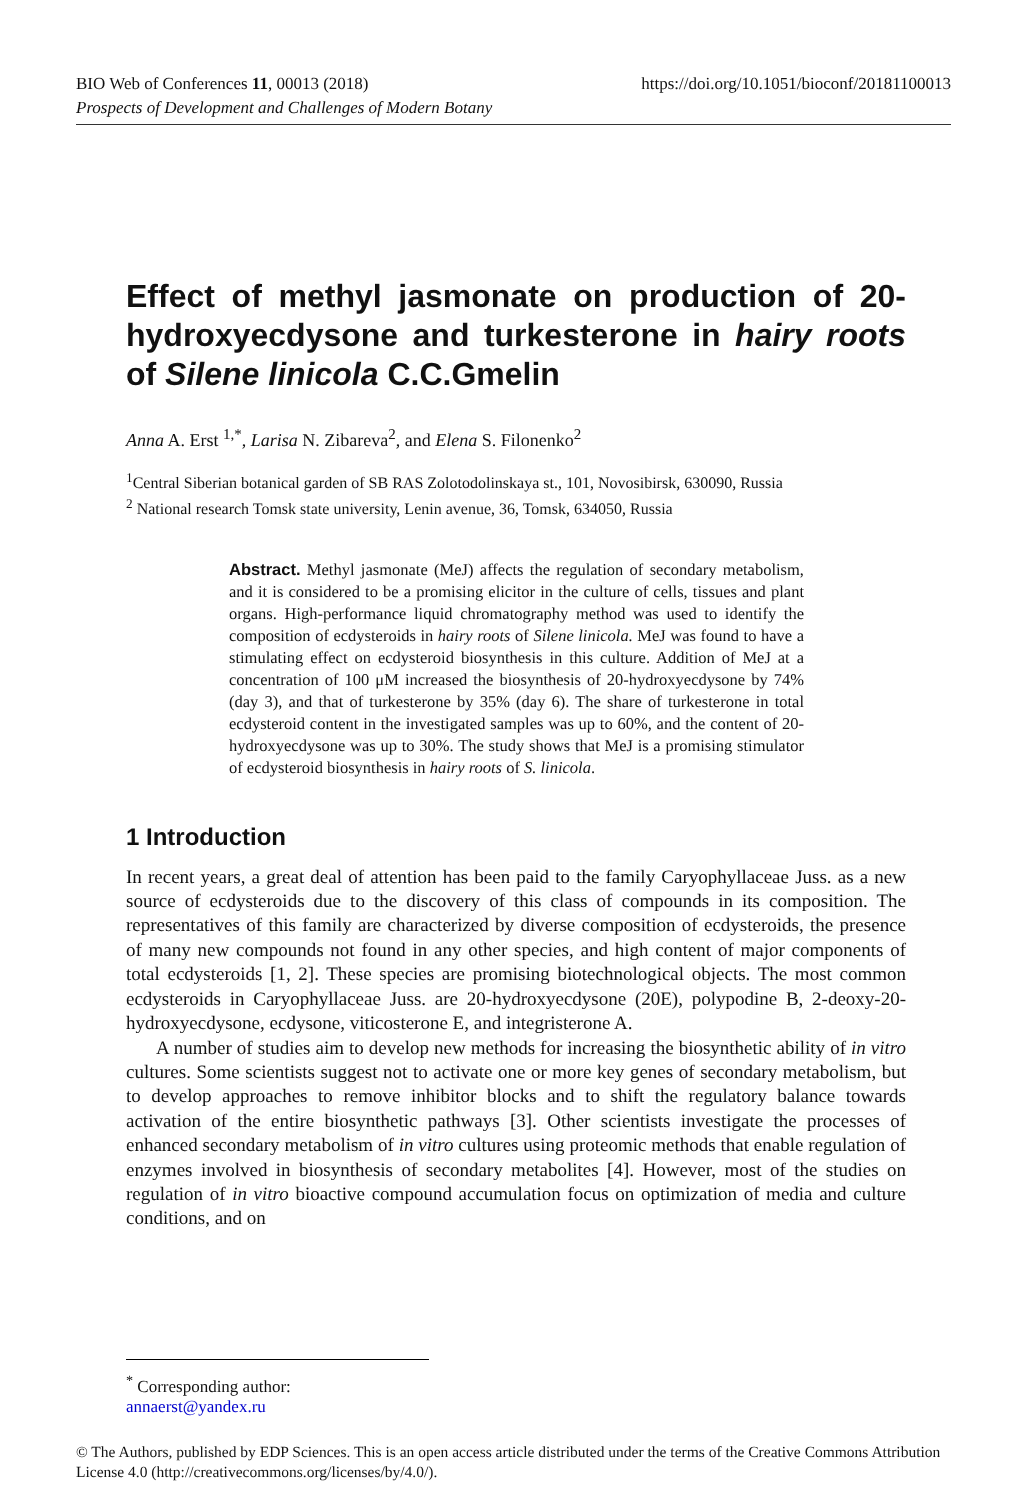https://doi.org/10.1051/bioconf/20181100013 BIO Web of Conferences 11, 00013 (2018)
Prospects of Development and Challenges of Modern Botany
Effect of methyl jasmonate on production of 20-hydroxyecdysone and turkesterone in hairy roots of Silene linicola C.C.Gmelin
Anna A. Erst <sup>1,*</sup>, Larisa N. Zibareva<sup>2</sup>, and Elena S. Filonenko<sup>2</sup>
<sup>1</sup> Central Siberian botanical garden of SB RAS Zolotodolinskaya st., 101, Novosibirsk, 630090, Russia
<sup>2</sup> National research Tomsk state university, Lenin avenue, 36, Tomsk, 634050, Russia
Abstract. Methyl jasmonate (MeJ) affects the regulation of secondary metabolism, and it is considered to be a promising elicitor in the culture of cells, tissues and plant organs. High-performance liquid chromatography method was used to identify the composition of ecdysteroids in hairy roots of Silene linicola. MeJ was found to have a stimulating effect on ecdysteroid biosynthesis in this culture. Addition of MeJ at a concentration of 100 μM increased the biosynthesis of 20-hydroxyecdysone by 74% (day 3), and that of turkesterone by 35% (day 6). The share of turkesterone in total ecdysteroid content in the investigated samples was up to 60%, and the content of 20-hydroxyecdysone was up to 30%. The study shows that MeJ is a promising stimulator of ecdysteroid biosynthesis in hairy roots of S. linicola.
1 Introduction
In recent years, a great deal of attention has been paid to the family Caryophyllaceae Juss. as a new source of ecdysteroids due to the discovery of this class of compounds in its composition. The representatives of this family are characterized by diverse composition of ecdysteroids, the presence of many new compounds not found in any other species, and high content of major components of total ecdysteroids [1, 2]. These species are promising biotechnological objects. The most common ecdysteroids in Caryophyllaceae Juss. are 20-hydroxyecdysone (20E), polypodine B, 2-deoxy-20-hydroxyecdysone, ecdysone, viticosterone E, and integristerone A.
A number of studies aim to develop new methods for increasing the biosynthetic ability of in vitro cultures. Some scientists suggest not to activate one or more key genes of secondary metabolism, but to develop approaches to remove inhibitor blocks and to shift the regulatory balance towards activation of the entire biosynthetic pathways [3]. Other scientists investigate the processes of enhanced secondary metabolism of in vitro cultures using proteomic methods that enable regulation of enzymes involved in biosynthesis of secondary metabolites [4]. However, most of the studies on regulation of in vitro bioactive compound accumulation focus on optimization of media and culture conditions, and on
<sup>*</sup> Corresponding author: annaerst@yandex.ru
© The Authors, published by EDP Sciences. This is an open access article distributed under the terms of the Creative Commons Attribution License 4.0 (http://creativecommons.org/licenses/by/4.0/).